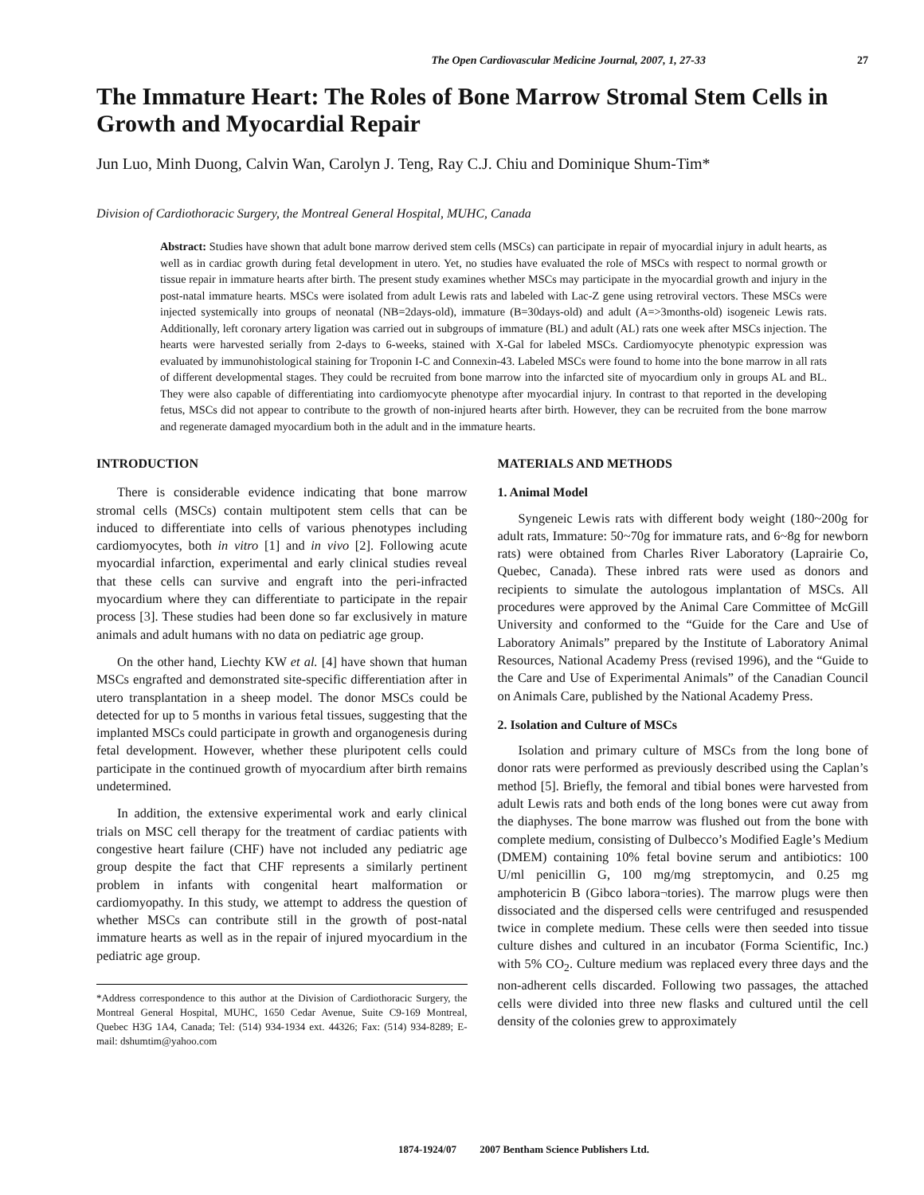The Open Cardiovascular Medicine Journal, 2007, 1, 27-33 27
The Immature Heart: The Roles of Bone Marrow Stromal Stem Cells in Growth and Myocardial Repair
Jun Luo, Minh Duong, Calvin Wan, Carolyn J. Teng, Ray C.J. Chiu and Dominique Shum-Tim*
Division of Cardiothoracic Surgery, the Montreal General Hospital, MUHC, Canada
Abstract: Studies have shown that adult bone marrow derived stem cells (MSCs) can participate in repair of myocardial injury in adult hearts, as well as in cardiac growth during fetal development in utero. Yet, no studies have evaluated the role of MSCs with respect to normal growth or tissue repair in immature hearts after birth. The present study examines whether MSCs may participate in the myocardial growth and injury in the post-natal immature hearts. MSCs were isolated from adult Lewis rats and labeled with Lac-Z gene using retroviral vectors. These MSCs were injected systemically into groups of neonatal (NB=2days-old), immature (B=30days-old) and adult (A=>3months-old) isogeneic Lewis rats. Additionally, left coronary artery ligation was carried out in subgroups of immature (BL) and adult (AL) rats one week after MSCs injection. The hearts were harvested serially from 2-days to 6-weeks, stained with X-Gal for labeled MSCs. Cardiomyocyte phenotypic expression was evaluated by immunohistological staining for Troponin I-C and Connexin-43. Labeled MSCs were found to home into the bone marrow in all rats of different developmental stages. They could be recruited from bone marrow into the infarcted site of myocardium only in groups AL and BL. They were also capable of differentiating into cardiomyocyte phenotype after myocardial injury. In contrast to that reported in the developing fetus, MSCs did not appear to contribute to the growth of non-injured hearts after birth. However, they can be recruited from the bone marrow and regenerate damaged myocardium both in the adult and in the immature hearts.
INTRODUCTION
There is considerable evidence indicating that bone marrow stromal cells (MSCs) contain multipotent stem cells that can be induced to differentiate into cells of various phenotypes including cardiomyocytes, both in vitro [1] and in vivo [2]. Following acute myocardial infarction, experimental and early clinical studies reveal that these cells can survive and engraft into the peri-infracted myocardium where they can differentiate to participate in the repair process [3]. These studies had been done so far exclusively in mature animals and adult humans with no data on pediatric age group.
On the other hand, Liechty KW et al. [4] have shown that human MSCs engrafted and demonstrated site-specific differentiation after in utero transplantation in a sheep model. The donor MSCs could be detected for up to 5 months in various fetal tissues, suggesting that the implanted MSCs could participate in growth and organogenesis during fetal development. However, whether these pluripotent cells could participate in the continued growth of myocardium after birth remains undetermined.
In addition, the extensive experimental work and early clinical trials on MSC cell therapy for the treatment of cardiac patients with congestive heart failure (CHF) have not included any pediatric age group despite the fact that CHF represents a similarly pertinent problem in infants with congenital heart malformation or cardiomyopathy. In this study, we attempt to address the question of whether MSCs can contribute still in the growth of post-natal immature hearts as well as in the repair of injured myocardium in the pediatric age group.
*Address correspondence to this author at the Division of Cardiothoracic Surgery, the Montreal General Hospital, MUHC, 1650 Cedar Avenue, Suite C9-169 Montreal, Quebec H3G 1A4, Canada; Tel: (514) 934-1934 ext. 44326; Fax: (514) 934-8289; E-mail: dshumtim@yahoo.com
MATERIALS AND METHODS
1. Animal Model
Syngeneic Lewis rats with different body weight (180~200g for adult rats, Immature: 50~70g for immature rats, and 6~8g for newborn rats) were obtained from Charles River Laboratory (Laprairie Co, Quebec, Canada). These inbred rats were used as donors and recipients to simulate the autologous implantation of MSCs. All procedures were approved by the Animal Care Committee of McGill University and conformed to the “Guide for the Care and Use of Laboratory Animals” prepared by the Institute of Laboratory Animal Resources, National Academy Press (revised 1996), and the “Guide to the Care and Use of Experimental Animals” of the Canadian Council on Animals Care, published by the National Academy Press.
2. Isolation and Culture of MSCs
Isolation and primary culture of MSCs from the long bone of donor rats were performed as previously described using the Caplan’s method [5]. Briefly, the femoral and tibial bones were harvested from adult Lewis rats and both ends of the long bones were cut away from the diaphyses. The bone marrow was flushed out from the bone with complete medium, consisting of Dulbecco’s Modified Eagle’s Medium (DMEM) containing 10% fetal bovine serum and antibiotics: 100 U/ml penicillin G, 100 mg/mg streptomycin, and 0.25 mg amphotericin B (Gibco labora¬tories). The marrow plugs were then dissociated and the dispersed cells were centrifuged and resuspended twice in complete medium. These cells were then seeded into tissue culture dishes and cultured in an incubator (Forma Scientific, Inc.) with 5% CO<sub>2</sub>. Culture medium was replaced every three days and the non-adherent cells discarded. Following two passages, the attached cells were divided into three new flasks and cultured until the cell density of the colonies grew to approximately
1874-1924/07 2007 Bentham Science Publishers Ltd.